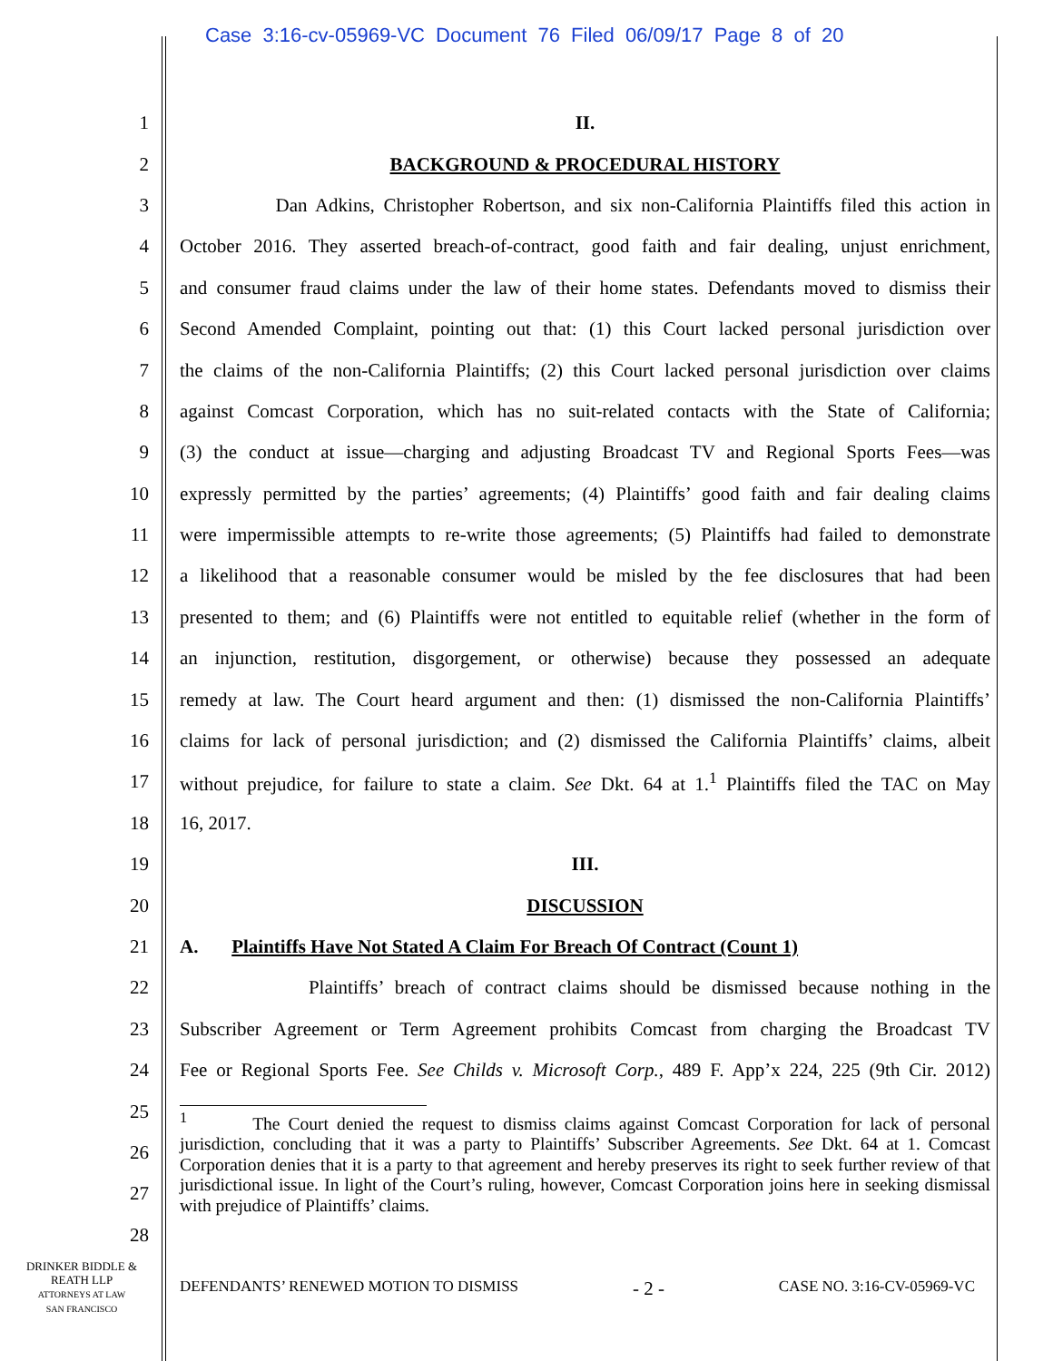Case 3:16-cv-05969-VC Document 76 Filed 06/09/17 Page 8 of 20
1 II.
2 BACKGROUND & PROCEDURAL HISTORY
3 Dan Adkins, Christopher Robertson, and six non-California Plaintiffs filed this action in
4 October 2016. They asserted breach-of-contract, good faith and fair dealing, unjust enrichment,
5 and consumer fraud claims under the law of their home states. Defendants moved to dismiss their
6 Second Amended Complaint, pointing out that: (1) this Court lacked personal jurisdiction over
7 the claims of the non-California Plaintiffs; (2) this Court lacked personal jurisdiction over claims
8 against Comcast Corporation, which has no suit-related contacts with the State of California;
9 (3) the conduct at issue—charging and adjusting Broadcast TV and Regional Sports Fees—was
10 expressly permitted by the parties’ agreements; (4) Plaintiffs’ good faith and fair dealing claims
11 were impermissible attempts to re-write those agreements; (5) Plaintiffs had failed to demonstrate
12 a likelihood that a reasonable consumer would be misled by the fee disclosures that had been
13 presented to them; and (6) Plaintiffs were not entitled to equitable relief (whether in the form of
14 an injunction, restitution, disgorgement, or otherwise) because they possessed an adequate
15 remedy at law. The Court heard argument and then: (1) dismissed the non-California Plaintiffs’
16 claims for lack of personal jurisdiction; and (2) dismissed the California Plaintiffs’ claims, albeit
17 without prejudice, for failure to state a claim. See Dkt. 64 at 1.<sup>1</sup> Plaintiffs filed the TAC on May
18 16, 2017.
19 III.
20 DISCUSSION
21 A. Plaintiffs Have Not Stated A Claim For Breach Of Contract (Count 1)
22 Plaintiffs’ breach of contract claims should be dismissed because nothing in the
23 Subscriber Agreement or Term Agreement prohibits Comcast from charging the Broadcast TV
24 Fee or Regional Sports Fee. See Childs v. Microsoft Corp., 489 F. App’x 224, 225 (9th Cir. 2012)
25
26
27
28
<sup>1</sup> The Court denied the request to dismiss claims against Comcast Corporation for lack of personal jurisdiction, concluding that it was a party to Plaintiffs’ Subscriber Agreements. See Dkt. 64 at 1. Comcast Corporation denies that it is a party to that agreement and hereby preserves its right to seek further review of that jurisdictional issue. In light of the Court’s ruling, however, Comcast Corporation joins here in seeking dismissal with prejudice of Plaintiffs’ claims.
DRINKER BIDDLE &
REATH LLP
ATTORNEYS AT LAW
SAN FRANCISCO
DEFENDANTS’ RENEWED MOTION TO DISMISS - 2 - CASE NO. 3:16-CV-05969-VC